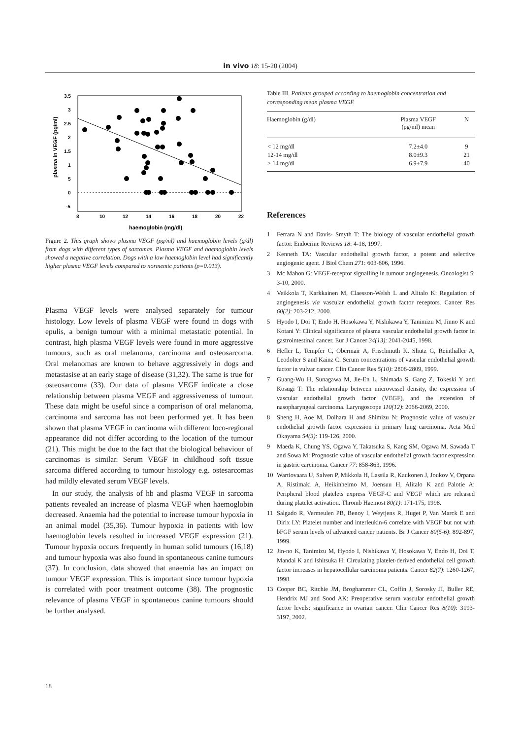in vivo 18: 15-20 (2004)
3.5
3
2.5
2
1.5
1
5
0
-5
8
10
12
14
16
18
20
22
haemoglobin (mg/dl)
plasma in VEGF (pg/ml)
Figure 2. This graph shows plasma VEGF (pg/ml) and haemoglobin levels (g/dl) from dogs with different types of sarcomas. Plasma VEGF and haemoglobin levels showed a negative correlation. Dogs with a low haemoglobin level had significantly higher plasma VEGF levels compared to normemic patients (p=0.013).
Plasma VEGF levels were analysed separately for tumour histology. Low levels of plasma VEGF were found in dogs with epulis, a benign tumour with a minimal metastatic potential. In contrast, high plasma VEGF levels were found in more aggressive tumours, such as oral melanoma, carcinoma and osteosarcoma. Oral melanomas are known to behave aggressively in dogs and metastasise at an early stage of disease (31,32). The same is true for osteosarcoma (33). Our data of plasma VEGF indicate a close relationship between plasma VEGF and aggressiveness of tumour. These data might be useful since a comparison of oral melanoma, carcinoma and sarcoma has not been performed yet. It has been shown that plasma VEGF in carcinoma with different loco-regional appearance did not differ according to the location of the tumour (21). This might be due to the fact that the biological behaviour of carcinomas is similar. Serum VEGF in childhood soft tissue sarcoma differed according to tumour histology e.g. ostesarcomas had mildly elevated serum VEGF levels.
In our study, the analysis of hb and plasma VEGF in sarcoma patients revealed an increase of plasma VEGF when haemoglobin decreased. Anaemia had the potential to increase tumour hypoxia in an animal model (35,36). Tumour hypoxia in patients with low haemoglobin levels resulted in increased VEGF expression (21). Tumour hypoxia occurs frequently in human solid tumours (16,18) and tumour hypoxia was also found in spontaneous canine tumours (37). In conclusion, data showed that anaemia has an impact on tumour VEGF expression. This is important since tumour hypoxia is correlated with poor treatment outcome (38). The prognostic relevance of plasma VEGF in spontaneous canine tumours should be further analysed.
Table III. Patients grouped according to haemoglobin concentration and corresponding mean plasma VEGF.
| Haemoglobin (g/dl) | Plasma VEGF (pg/ml) mean | N |
| --- | --- | --- |
| < 12 mg/dl | 7.2±4.0 | 9 |
| 12-14 mg/dl | 8.0±9.3 | 21 |
| > 14 mg/dl | 6.9±7.9 | 40 |
References
1 Ferrara N and Davis- Smyth T: The biology of vascular endothelial growth factor. Endocrine Reviews 18: 4-18, 1997.
2 Kenneth TA: Vascular endothelial growth factor, a potent and selective angiogenic agent. J Biol Chem 271: 603-606, 1996.
3 Mc Mahon G: VEGF-receptor signalling in tumour angiogenesis. Oncologist 5: 3-10, 2000.
4 Veikkola T, Karkkainen M, Claesson-Welsh L and Alitalo K: Regulation of angiogenesis via vascular endothelial growth factor receptors. Cancer Res 60(2): 203-212, 2000.
5 Hyodo I, Doi T, Endo H, Hosokawa Y, Nishikawa Y, Tanimizu M, Jinno K and Kotani Y: Clinical significance of plasma vascular endothelial growth factor in gastrointestinal cancer. Eur J Cancer 34(13): 2041-2045, 1998.
6 Hefler L, Tempfer C, Obermair A, Frischmuth K, Sliutz G, Reinthaller A, Leodolter S and Kainz C: Serum concentrations of vascular endothelial growth factor in vulvar cancer. Clin Cancer Res 5(10): 2806-2809, 1999.
7 Guang-Wu H, Sunagawa M, Jie-En L, Shimada S, Gang Z, Tokeski Y and Kosugi T: The relationship between microvessel density, the expression of vascular endothelial growth factor (VEGF), and the extension of nasopharyngeal carcinoma. Laryngoscope 110(12): 2066-2069, 2000.
8 Sheng H, Aoe M, Doihara H and Shimizu N: Prognostic value of vascular endothelial growth factor expression in primary lung carcinoma. Acta Med Okayama 54(3): 119-126, 2000.
9 Maeda K, Chung YS, Ogawa Y, Takatsuka S, Kang SM, Ogawa M, Sawada T and Sowa M: Prognostic value of vascular endothelial growth factor expression in gastric carcinoma. Cancer 77: 858-863, 1996.
10 Wartiovaara U, Salven P, Mikkola H, Lassila R, Kaukonen J, Joukov V, Orpana A, Ristimaki A, Heikinheimo M, Joensuu H, Alitalo K and Palotie A: Peripheral blood platelets express VEGF-C and VEGF which are released during platelet activation. Thromb Haemost 80(1): 171-175, 1998.
11 Salgado R, Vermeulen PB, Benoy I, Weytjens R, Huget P, Van Marck E and Dirix LY: Platelet number and interleukin-6 correlate with VEGF but not with bFGF serum levels of advanced cancer patients. Br J Cancer 80(5-6): 892-897, 1999.
12 Jin-no K, Tanimizu M, Hyodo I, Nishikawa Y, Hosokawa Y, Endo H, Doi T, Mandai K and Ishitsuka H: Circulating platelet-derived endothelial cell growth factor increases in hepatocellular carcinoma patients. Cancer 82(7): 1260-1267, 1998.
13 Cooper BC, Ritchie JM, Broghammer CL, Coffin J, Sorosky JI, Buller RE, Hendrix MJ and Sood AK: Preoperative serum vascular endothelial growth factor levels: significance in ovarian cancer. Clin Cancer Res 8(10): 3193-3197, 2002.
18